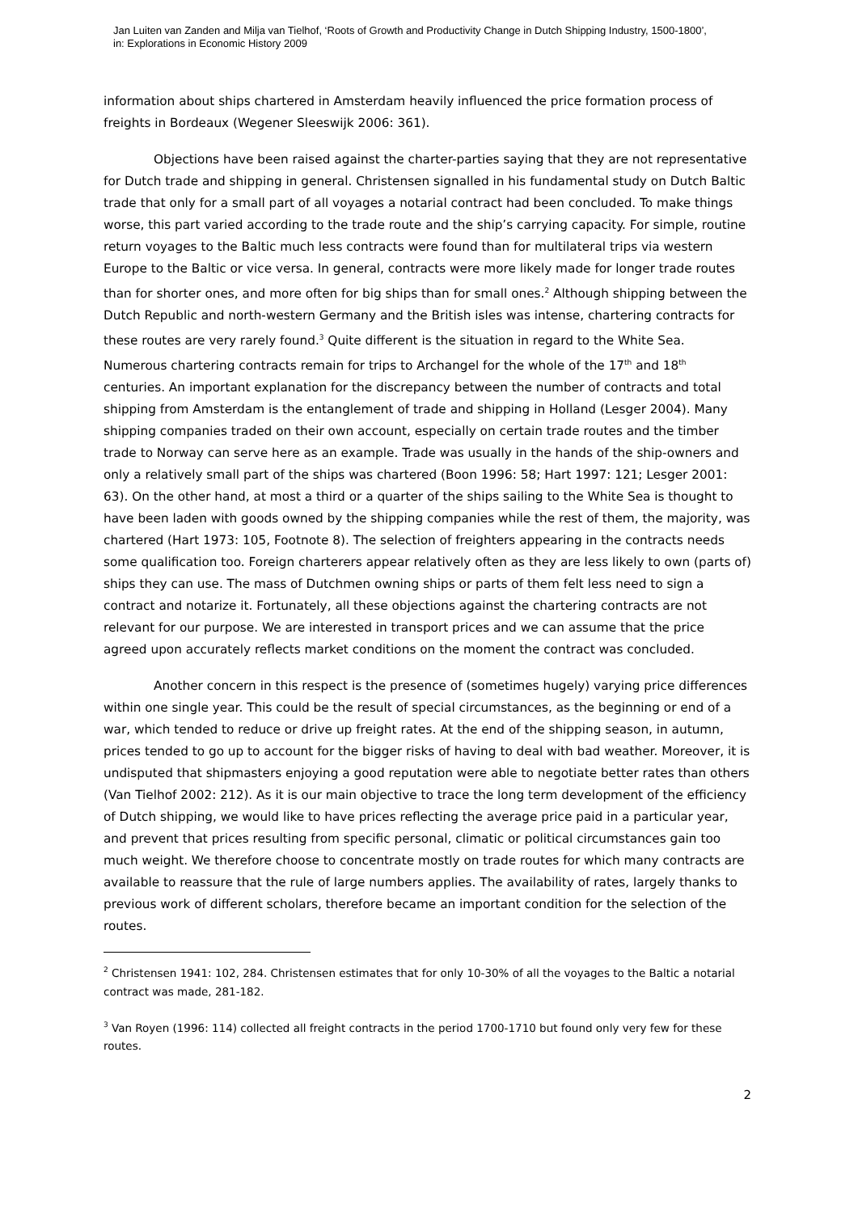Jan Luiten van Zanden and Milja van Tielhof, ‘Roots of Growth and Productivity Change in Dutch Shipping Industry, 1500-1800’,
in: Explorations in Economic History 2009
information about ships chartered in Amsterdam heavily influenced the price formation process of freights in Bordeaux (Wegener Sleeswijk 2006: 361).
Objections have been raised against the charter-parties saying that they are not representative for Dutch trade and shipping in general. Christensen signalled in his fundamental study on Dutch Baltic trade that only for a small part of all voyages a notarial contract had been concluded. To make things worse, this part varied according to the trade route and the ship’s carrying capacity. For simple, routine return voyages to the Baltic much less contracts were found than for multilateral trips via western Europe to the Baltic or vice versa. In general, contracts were more likely made for longer trade routes than for shorter ones, and more often for big ships than for small ones.<sup>2</sup> Although shipping between the Dutch Republic and north-western Germany and the British isles was intense, chartering contracts for these routes are very rarely found.<sup>3</sup> Quite different is the situation in regard to the White Sea. Numerous chartering contracts remain for trips to Archangel for the whole of the 17<sup>th</sup> and 18<sup>th</sup> centuries. An important explanation for the discrepancy between the number of contracts and total shipping from Amsterdam is the entanglement of trade and shipping in Holland (Lesger 2004). Many shipping companies traded on their own account, especially on certain trade routes and the timber trade to Norway can serve here as an example. Trade was usually in the hands of the ship-owners and only a relatively small part of the ships was chartered (Boon 1996: 58; Hart 1997: 121; Lesger 2001: 63). On the other hand, at most a third or a quarter of the ships sailing to the White Sea is thought to have been laden with goods owned by the shipping companies while the rest of them, the majority, was chartered (Hart 1973: 105, Footnote 8). The selection of freighters appearing in the contracts needs some qualification too. Foreign charterers appear relatively often as they are less likely to own (parts of) ships they can use. The mass of Dutchmen owning ships or parts of them felt less need to sign a contract and notarize it. Fortunately, all these objections against the chartering contracts are not relevant for our purpose. We are interested in transport prices and we can assume that the price agreed upon accurately reflects market conditions on the moment the contract was concluded.
Another concern in this respect is the presence of (sometimes hugely) varying price differences within one single year. This could be the result of special circumstances, as the beginning or end of a war, which tended to reduce or drive up freight rates. At the end of the shipping season, in autumn, prices tended to go up to account for the bigger risks of having to deal with bad weather. Moreover, it is undisputed that shipmasters enjoying a good reputation were able to negotiate better rates than others (Van Tielhof 2002: 212). As it is our main objective to trace the long term development of the efficiency of Dutch shipping, we would like to have prices reflecting the average price paid in a particular year, and prevent that prices resulting from specific personal, climatic or political circumstances gain too much weight. We therefore choose to concentrate mostly on trade routes for which many contracts are available to reassure that the rule of large numbers applies. The availability of rates, largely thanks to previous work of different scholars, therefore became an important condition for the selection of the routes.
<sup>2</sup> Christensen 1941: 102, 284. Christensen estimates that for only 10-30% of all the voyages to the Baltic a notarial contract was made, 281-182.
<sup>3</sup> Van Royen (1996: 114) collected all freight contracts in the period 1700-1710 but found only very few for these routes.
2